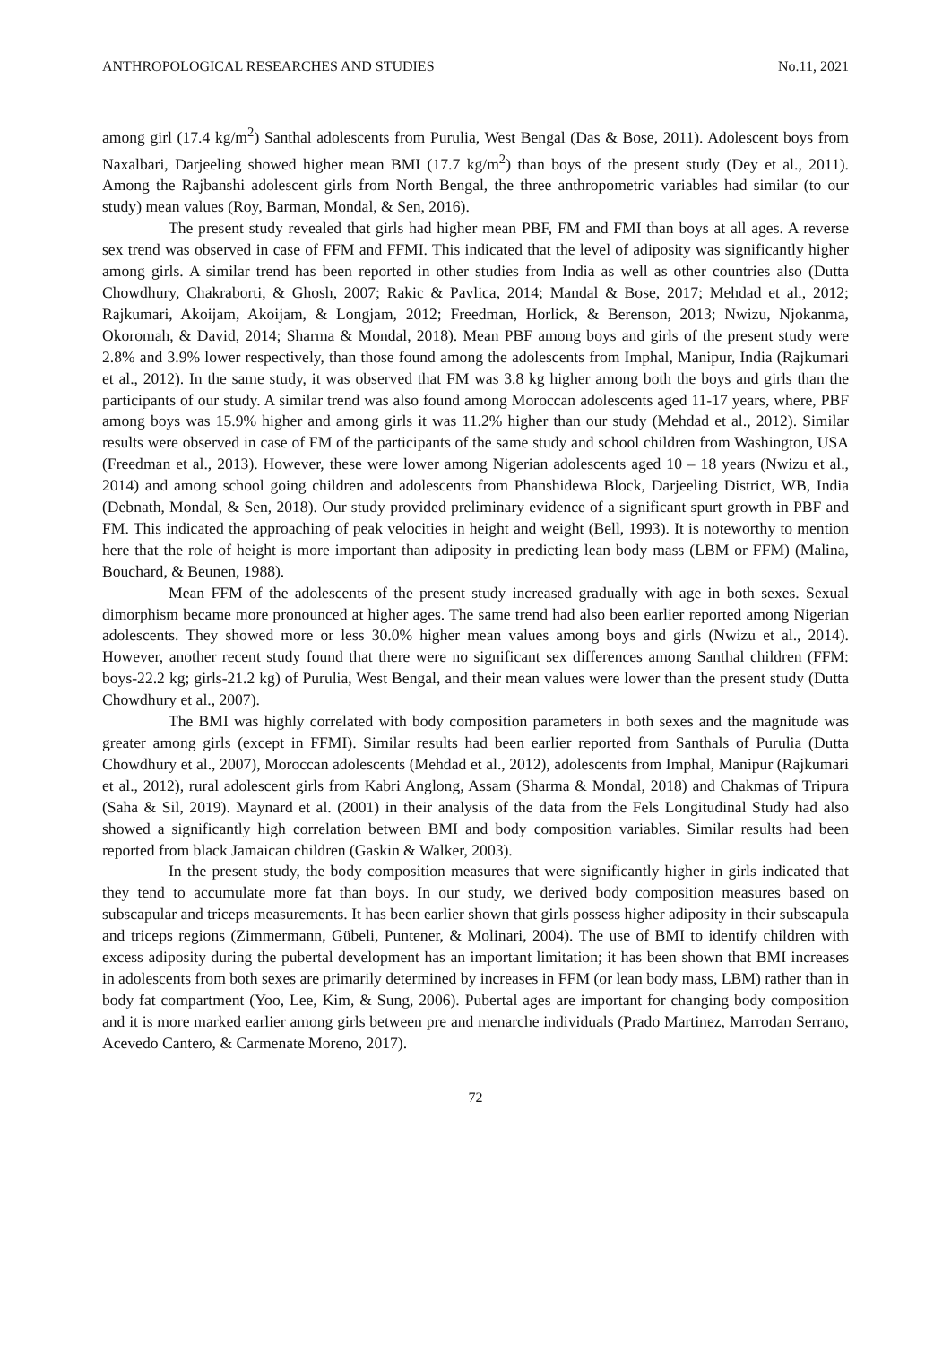ANTHROPOLOGICAL RESEARCHES AND STUDIES No.11, 2021
among girl (17.4 kg/m<sup>2</sup>) Santhal adolescents from Purulia, West Bengal (Das & Bose, 2011). Adolescent boys from Naxalbari, Darjeeling showed higher mean BMI (17.7 kg/m<sup>2</sup>) than boys of the present study (Dey et al., 2011). Among the Rajbanshi adolescent girls from North Bengal, the three anthropometric variables had similar (to our study) mean values (Roy, Barman, Mondal, & Sen, 2016).
The present study revealed that girls had higher mean PBF, FM and FMI than boys at all ages. A reverse sex trend was observed in case of FFM and FFMI. This indicated that the level of adiposity was significantly higher among girls. A similar trend has been reported in other studies from India as well as other countries also (Dutta Chowdhury, Chakraborti, & Ghosh, 2007; Rakic & Pavlica, 2014; Mandal & Bose, 2017; Mehdad et al., 2012; Rajkumari, Akoijam, Akoijam, & Longjam, 2012; Freedman, Horlick, & Berenson, 2013; Nwizu, Njokanma, Okoromah, & David, 2014; Sharma & Mondal, 2018). Mean PBF among boys and girls of the present study were 2.8% and 3.9% lower respectively, than those found among the adolescents from Imphal, Manipur, India (Rajkumari et al., 2012). In the same study, it was observed that FM was 3.8 kg higher among both the boys and girls than the participants of our study. A similar trend was also found among Moroccan adolescents aged 11-17 years, where, PBF among boys was 15.9% higher and among girls it was 11.2% higher than our study (Mehdad et al., 2012). Similar results were observed in case of FM of the participants of the same study and school children from Washington, USA (Freedman et al., 2013). However, these were lower among Nigerian adolescents aged 10 – 18 years (Nwizu et al., 2014) and among school going children and adolescents from Phanshidewa Block, Darjeeling District, WB, India (Debnath, Mondal, & Sen, 2018). Our study provided preliminary evidence of a significant spurt growth in PBF and FM. This indicated the approaching of peak velocities in height and weight (Bell, 1993). It is noteworthy to mention here that the role of height is more important than adiposity in predicting lean body mass (LBM or FFM) (Malina, Bouchard, & Beunen, 1988).
Mean FFM of the adolescents of the present study increased gradually with age in both sexes. Sexual dimorphism became more pronounced at higher ages. The same trend had also been earlier reported among Nigerian adolescents. They showed more or less 30.0% higher mean values among boys and girls (Nwizu et al., 2014). However, another recent study found that there were no significant sex differences among Santhal children (FFM: boys-22.2 kg; girls-21.2 kg) of Purulia, West Bengal, and their mean values were lower than the present study (Dutta Chowdhury et al., 2007).
The BMI was highly correlated with body composition parameters in both sexes and the magnitude was greater among girls (except in FFMI). Similar results had been earlier reported from Santhals of Purulia (Dutta Chowdhury et al., 2007), Moroccan adolescents (Mehdad et al., 2012), adolescents from Imphal, Manipur (Rajkumari et al., 2012), rural adolescent girls from Kabri Anglong, Assam (Sharma & Mondal, 2018) and Chakmas of Tripura (Saha & Sil, 2019). Maynard et al. (2001) in their analysis of the data from the Fels Longitudinal Study had also showed a significantly high correlation between BMI and body composition variables. Similar results had been reported from black Jamaican children (Gaskin & Walker, 2003).
In the present study, the body composition measures that were significantly higher in girls indicated that they tend to accumulate more fat than boys. In our study, we derived body composition measures based on subscapular and triceps measurements. It has been earlier shown that girls possess higher adiposity in their subscapula and triceps regions (Zimmermann, Gübeli, Puntener, & Molinari, 2004). The use of BMI to identify children with excess adiposity during the pubertal development has an important limitation; it has been shown that BMI increases in adolescents from both sexes are primarily determined by increases in FFM (or lean body mass, LBM) rather than in body fat compartment (Yoo, Lee, Kim, & Sung, 2006). Pubertal ages are important for changing body composition and it is more marked earlier among girls between pre and menarche individuals (Prado Martinez, Marrodan Serrano, Acevedo Cantero, & Carmenate Moreno, 2017).
72